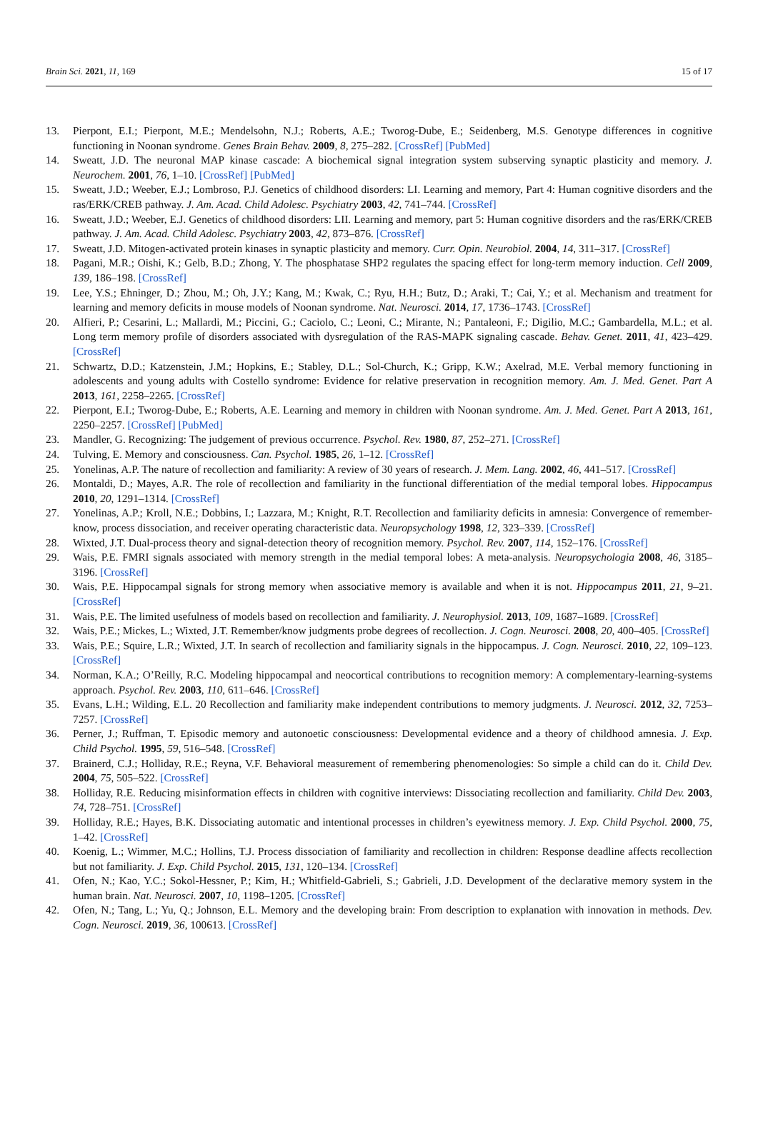Brain Sci. 2021, 11, 169 15 of 17
13. Pierpont, E.I.; Pierpont, M.E.; Mendelsohn, N.J.; Roberts, A.E.; Tworog-Dube, E.; Seidenberg, M.S. Genotype differences in cognitive functioning in Noonan syndrome. Genes Brain Behav. 2009, 8, 275–282. [CrossRef] [PubMed]
14. Sweatt, J.D. The neuronal MAP kinase cascade: A biochemical signal integration system subserving synaptic plasticity and memory. J. Neurochem. 2001, 76, 1–10. [CrossRef] [PubMed]
15. Sweatt, J.D.; Weeber, E.J.; Lombroso, P.J. Genetics of childhood disorders: LI. Learning and memory, Part 4: Human cognitive disorders and the ras/ERK/CREB pathway. J. Am. Acad. Child Adolesc. Psychiatry 2003, 42, 741–744. [CrossRef]
16. Sweatt, J.D.; Weeber, E.J. Genetics of childhood disorders: LII. Learning and memory, part 5: Human cognitive disorders and the ras/ERK/CREB pathway. J. Am. Acad. Child Adolesc. Psychiatry 2003, 42, 873–876. [CrossRef]
17. Sweatt, J.D. Mitogen-activated protein kinases in synaptic plasticity and memory. Curr. Opin. Neurobiol. 2004, 14, 311–317. [CrossRef]
18. Pagani, M.R.; Oishi, K.; Gelb, B.D.; Zhong, Y. The phosphatase SHP2 regulates the spacing effect for long-term memory induction. Cell 2009, 139, 186–198. [CrossRef]
19. Lee, Y.S.; Ehninger, D.; Zhou, M.; Oh, J.Y.; Kang, M.; Kwak, C.; Ryu, H.H.; Butz, D.; Araki, T.; Cai, Y.; et al. Mechanism and treatment for learning and memory deficits in mouse models of Noonan syndrome. Nat. Neurosci. 2014, 17, 1736–1743. [CrossRef]
20. Alfieri, P.; Cesarini, L.; Mallardi, M.; Piccini, G.; Caciolo, C.; Leoni, C.; Mirante, N.; Pantaleoni, F.; Digilio, M.C.; Gambardella, M.L.; et al. Long term memory profile of disorders associated with dysregulation of the RAS-MAPK signaling cascade. Behav. Genet. 2011, 41, 423–429. [CrossRef]
21. Schwartz, D.D.; Katzenstein, J.M.; Hopkins, E.; Stabley, D.L.; Sol-Church, K.; Gripp, K.W.; Axelrad, M.E. Verbal memory functioning in adolescents and young adults with Costello syndrome: Evidence for relative preservation in recognition memory. Am. J. Med. Genet. Part A 2013, 161, 2258–2265. [CrossRef]
22. Pierpont, E.I.; Tworog-Dube, E.; Roberts, A.E. Learning and memory in children with Noonan syndrome. Am. J. Med. Genet. Part A 2013, 161, 2250–2257. [CrossRef] [PubMed]
23. Mandler, G. Recognizing: The judgement of previous occurrence. Psychol. Rev. 1980, 87, 252–271. [CrossRef]
24. Tulving, E. Memory and consciousness. Can. Psychol. 1985, 26, 1–12. [CrossRef]
25. Yonelinas, A.P. The nature of recollection and familiarity: A review of 30 years of research. J. Mem. Lang. 2002, 46, 441–517. [CrossRef]
26. Montaldi, D.; Mayes, A.R. The role of recollection and familiarity in the functional differentiation of the medial temporal lobes. Hippocampus 2010, 20, 1291–1314. [CrossRef]
27. Yonelinas, A.P.; Kroll, N.E.; Dobbins, I.; Lazzara, M.; Knight, R.T. Recollection and familiarity deficits in amnesia: Convergence of remember-know, process dissociation, and receiver operating characteristic data. Neuropsychology 1998, 12, 323–339. [CrossRef]
28. Wixted, J.T. Dual-process theory and signal-detection theory of recognition memory. Psychol. Rev. 2007, 114, 152–176. [CrossRef]
29. Wais, P.E. FMRI signals associated with memory strength in the medial temporal lobes: A meta-analysis. Neuropsychologia 2008, 46, 3185–3196. [CrossRef]
30. Wais, P.E. Hippocampal signals for strong memory when associative memory is available and when it is not. Hippocampus 2011, 21, 9–21. [CrossRef]
31. Wais, P.E. The limited usefulness of models based on recollection and familiarity. J. Neurophysiol. 2013, 109, 1687–1689. [CrossRef]
32. Wais, P.E.; Mickes, L.; Wixted, J.T. Remember/know judgments probe degrees of recollection. J. Cogn. Neurosci. 2008, 20, 400–405. [CrossRef]
33. Wais, P.E.; Squire, L.R.; Wixted, J.T. In search of recollection and familiarity signals in the hippocampus. J. Cogn. Neurosci. 2010, 22, 109–123. [CrossRef]
34. Norman, K.A.; O’Reilly, R.C. Modeling hippocampal and neocortical contributions to recognition memory: A complementary-learning-systems approach. Psychol. Rev. 2003, 110, 611–646. [CrossRef]
35. Evans, L.H.; Wilding, E.L. 20 Recollection and familiarity make independent contributions to memory judgments. J. Neurosci. 2012, 32, 7253–7257. [CrossRef]
36. Perner, J.; Ruffman, T. Episodic memory and autonoetic consciousness: Developmental evidence and a theory of childhood amnesia. J. Exp. Child Psychol. 1995, 59, 516–548. [CrossRef]
37. Brainerd, C.J.; Holliday, R.E.; Reyna, V.F. Behavioral measurement of remembering phenomenologies: So simple a child can do it. Child Dev. 2004, 75, 505–522. [CrossRef]
38. Holliday, R.E. Reducing misinformation effects in children with cognitive interviews: Dissociating recollection and familiarity. Child Dev. 2003, 74, 728–751. [CrossRef]
39. Holliday, R.E.; Hayes, B.K. Dissociating automatic and intentional processes in children’s eyewitness memory. J. Exp. Child Psychol. 2000, 75, 1–42. [CrossRef]
40. Koenig, L.; Wimmer, M.C.; Hollins, T.J. Process dissociation of familiarity and recollection in children: Response deadline affects recollection but not familiarity. J. Exp. Child Psychol. 2015, 131, 120–134. [CrossRef]
41. Ofen, N.; Kao, Y.C.; Sokol-Hessner, P.; Kim, H.; Whitfield-Gabrieli, S.; Gabrieli, J.D. Development of the declarative memory system in the human brain. Nat. Neurosci. 2007, 10, 1198–1205. [CrossRef]
42. Ofen, N.; Tang, L.; Yu, Q.; Johnson, E.L. Memory and the developing brain: From description to explanation with innovation in methods. Dev. Cogn. Neurosci. 2019, 36, 100613. [CrossRef]